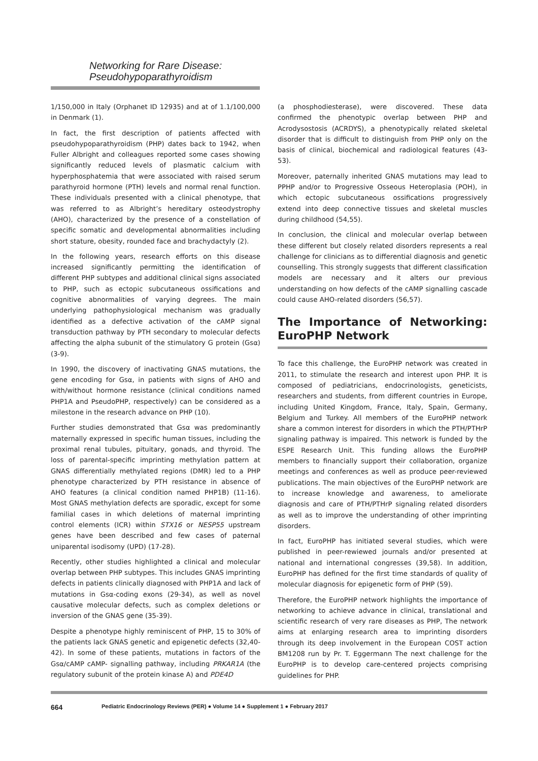Networking for Rare Disease:
Pseudohypoparathyroidism
1/150,000 in Italy (Orphanet ID 12935) and at of 1.1/100,000 in Denmark (1).
In fact, the first description of patients affected with pseudohypoparathyroidism (PHP) dates back to 1942, when Fuller Albright and colleagues reported some cases showing significantly reduced levels of plasmatic calcium with hyperphosphatemia that were associated with raised serum parathyroid hormone (PTH) levels and normal renal function. These individuals presented with a clinical phenotype, that was referred to as Albright’s hereditary osteodystrophy (AHO), characterized by the presence of a constellation of specific somatic and developmental abnormalities including short stature, obesity, rounded face and brachydactyly (2).
In the following years, research efforts on this disease increased significantly permitting the identification of different PHP subtypes and additional clinical signs associated to PHP, such as ectopic subcutaneous ossifications and cognitive abnormalities of varying degrees. The main underlying pathophysiological mechanism was gradually identified as a defective activation of the cAMP signal transduction pathway by PTH secondary to molecular defects affecting the alpha subunit of the stimulatory G protein (Gsα) (3-9).
In 1990, the discovery of inactivating GNAS mutations, the gene encoding for Gsα, in patients with signs of AHO and with/without hormone resistance (clinical conditions named PHP1A and PseudoPHP, respectively) can be considered as a milestone in the research advance on PHP (10).
Further studies demonstrated that Gsα was predominantly maternally expressed in specific human tissues, including the proximal renal tubules, pituitary, gonads, and thyroid. The loss of parental-specific imprinting methylation pattern at GNAS differentially methylated regions (DMR) led to a PHP phenotype characterized by PTH resistance in absence of AHO features (a clinical condition named PHP1B) (11-16). Most GNAS methylation defects are sporadic, except for some familial cases in which deletions of maternal imprinting control elements (ICR) within STX16 or NESP55 upstream genes have been described and few cases of paternal uniparental isodisomy (UPD) (17-28).
Recently, other studies highlighted a clinical and molecular overlap between PHP subtypes. This includes GNAS imprinting defects in patients clinically diagnosed with PHP1A and lack of mutations in Gsα-coding exons (29-34), as well as novel causative molecular defects, such as complex deletions or inversion of the GNAS gene (35-39).
Despite a phenotype highly reminiscent of PHP, 15 to 30% of the patients lack GNAS genetic and epigenetic defects (32,40-42). In some of these patients, mutations in factors of the Gsα/cAMP cAMP- signalling pathway, including PRKAR1A (the regulatory subunit of the protein kinase A) and PDE4D
(a phosphodiesterase), were discovered. These data confirmed the phenotypic overlap between PHP and Acrodysostosis (ACRDYS), a phenotypically related skeletal disorder that is difficult to distinguish from PHP only on the basis of clinical, biochemical and radiological features (43-53).
Moreover, paternally inherited GNAS mutations may lead to PPHP and/or to Progressive Osseous Heteroplasia (POH), in which ectopic subcutaneous ossifications progressively extend into deep connective tissues and skeletal muscles during childhood (54,55).
In conclusion, the clinical and molecular overlap between these different but closely related disorders represents a real challenge for clinicians as to differential diagnosis and genetic counselling. This strongly suggests that different classification models are necessary and it alters our previous understanding on how defects of the cAMP signalling cascade could cause AHO-related disorders (56,57).
The Importance of Networking: EuroPHP Network
To face this challenge, the EuroPHP network was created in 2011, to stimulate the research and interest upon PHP. It is composed of pediatricians, endocrinologists, geneticists, researchers and students, from different countries in Europe, including United Kingdom, France, Italy, Spain, Germany, Belgium and Turkey. All members of the EuroPHP network share a common interest for disorders in which the PTH/PTHrP signaling pathway is impaired. This network is funded by the ESPE Research Unit. This funding allows the EuroPHP members to financially support their collaboration, organize meetings and conferences as well as produce peer-reviewed publications. The main objectives of the EuroPHP network are to increase knowledge and awareness, to ameliorate diagnosis and care of PTH/PTHrP signaling related disorders as well as to improve the understanding of other imprinting disorders.
In fact, EuroPHP has initiated several studies, which were published in peer-rewiewed journals and/or presented at national and international congresses (39,58). In addition, EuroPHP has defined for the first time standards of quality of molecular diagnosis for epigenetic form of PHP (59).
Therefore, the EuroPHP network highlights the importance of networking to achieve advance in clinical, translational and scientific research of very rare diseases as PHP, The network aims at enlarging research area to imprinting disorders through its deep involvement in the European COST action BM1208 run by Pr. T. Eggermann The next challenge for the EuroPHP is to develop care-centered projects comprising guidelines for PHP.
664 Pediatric Endocrinology Reviews (PER) ● Volume 14 ● Supplement 1 ● February 2017